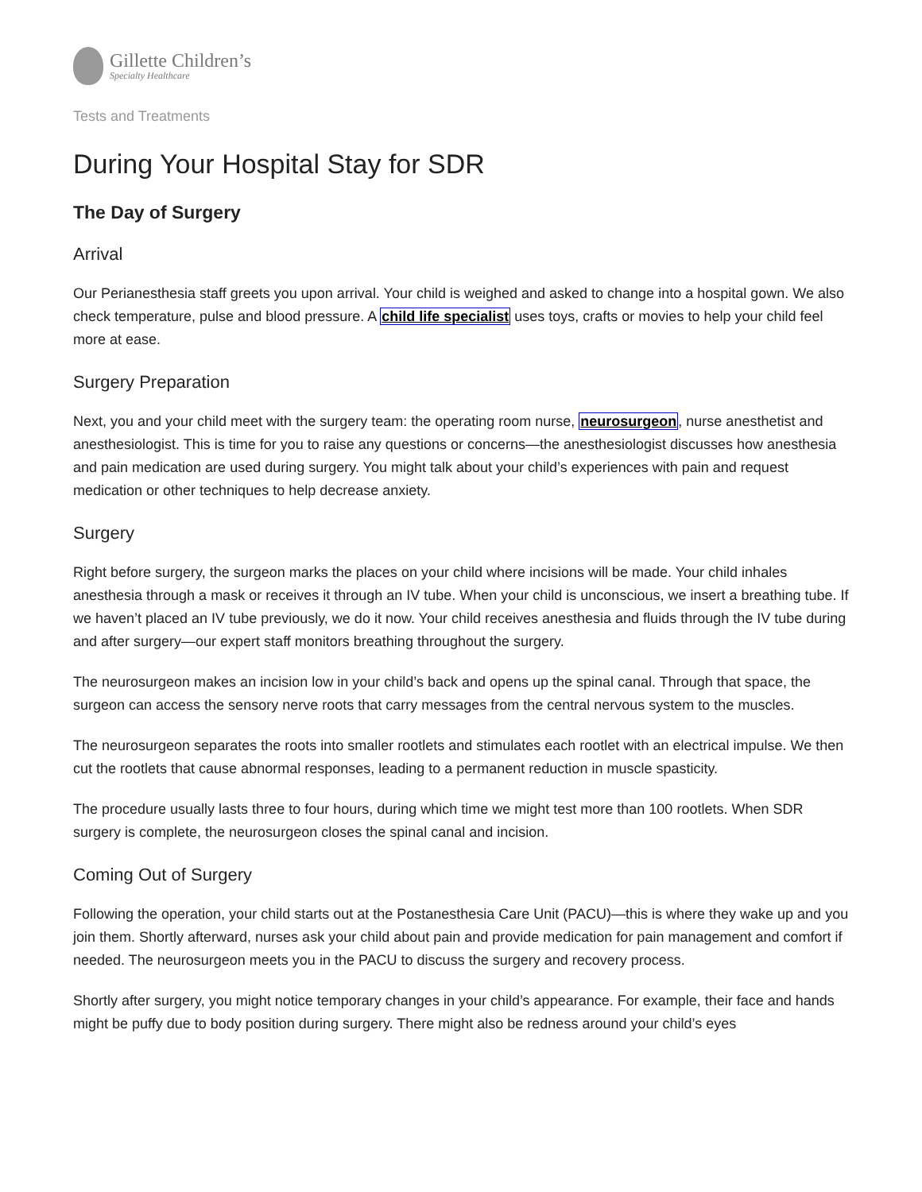Gillette Children’s
Specialty Healthcare
Tests and Treatments
During Your Hospital Stay for SDR
The Day of Surgery
Arrival
Our Perianesthesia staff greets you upon arrival. Your child is weighed and asked to change into a hospital gown. We also check temperature, pulse and blood pressure. A child life specialist uses toys, crafts or movies to help your child feel more at ease.
Surgery Preparation
Next, you and your child meet with the surgery team: the operating room nurse, neurosurgeon, nurse anesthetist and anesthesiologist. This is time for you to raise any questions or concerns—the anesthesiologist discusses how anesthesia and pain medication are used during surgery. You might talk about your child’s experiences with pain and request medication or other techniques to help decrease anxiety.
Surgery
Right before surgery, the surgeon marks the places on your child where incisions will be made. Your child inhales anesthesia through a mask or receives it through an IV tube. When your child is unconscious, we insert a breathing tube. If we haven’t placed an IV tube previously, we do it now. Your child receives anesthesia and fluids through the IV tube during and after surgery—our expert staff monitors breathing throughout the surgery.
The neurosurgeon makes an incision low in your child’s back and opens up the spinal canal. Through that space, the surgeon can access the sensory nerve roots that carry messages from the central nervous system to the muscles.
The neurosurgeon separates the roots into smaller rootlets and stimulates each rootlet with an electrical impulse. We then cut the rootlets that cause abnormal responses, leading to a permanent reduction in muscle spasticity.
The procedure usually lasts three to four hours, during which time we might test more than 100 rootlets. When SDR surgery is complete, the neurosurgeon closes the spinal canal and incision.
Coming Out of Surgery
Following the operation, your child starts out at the Postanesthesia Care Unit (PACU)—this is where they wake up and you join them. Shortly afterward, nurses ask your child about pain and provide medication for pain management and comfort if needed. The neurosurgeon meets you in the PACU to discuss the surgery and recovery process.
Shortly after surgery, you might notice temporary changes in your child’s appearance. For example, their face and hands might be puffy due to body position during surgery. There might also be redness around your child’s eyes